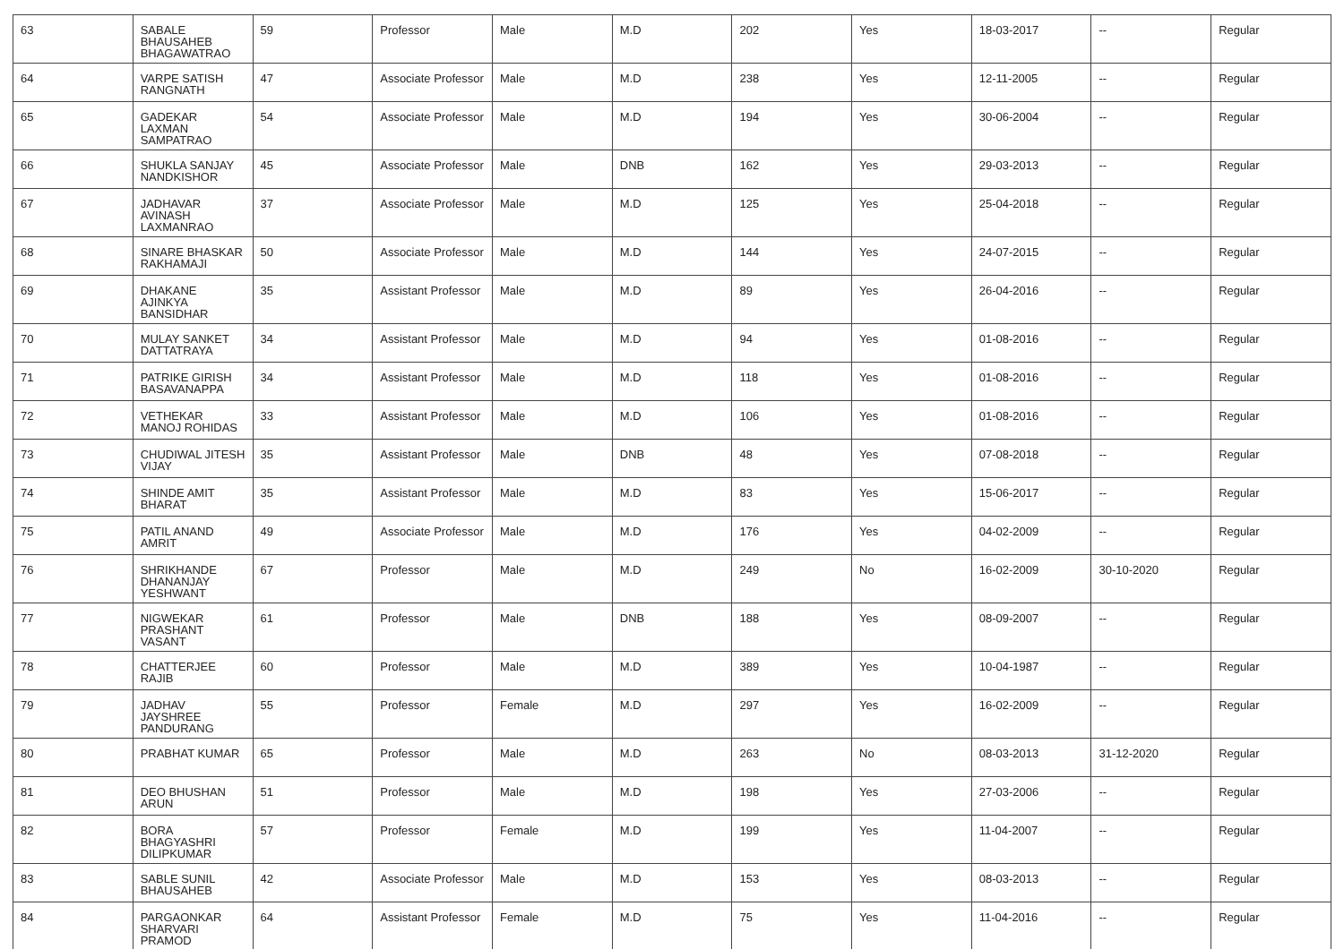| 63 | SABALE BHAUSAHEB BHAGAWATRAO | 59 | Professor | Male | M.D | 202 | Yes | 18-03-2017 | -- | Regular |
| 64 | VARPE SATISH RANGNATH | 47 | Associate Professor | Male | M.D | 238 | Yes | 12-11-2005 | -- | Regular |
| 65 | GADEKAR LAXMAN SAMPATRAO | 54 | Associate Professor | Male | M.D | 194 | Yes | 30-06-2004 | -- | Regular |
| 66 | SHUKLA SANJAY NANDKISHOR | 45 | Associate Professor | Male | DNB | 162 | Yes | 29-03-2013 | -- | Regular |
| 67 | JADHAVAR AVINASH LAXMANRAO | 37 | Associate Professor | Male | M.D | 125 | Yes | 25-04-2018 | -- | Regular |
| 68 | SINARE BHASKAR RAKHAMAJI | 50 | Associate Professor | Male | M.D | 144 | Yes | 24-07-2015 | -- | Regular |
| 69 | DHAKANE AJINKYA BANSIDHAR | 35 | Assistant Professor | Male | M.D | 89 | Yes | 26-04-2016 | -- | Regular |
| 70 | MULAY SANKET DATTATRAYA | 34 | Assistant Professor | Male | M.D | 94 | Yes | 01-08-2016 | -- | Regular |
| 71 | PATRIKE GIRISH BASAVANAPPA | 34 | Assistant Professor | Male | M.D | 118 | Yes | 01-08-2016 | -- | Regular |
| 72 | VETHEKAR MANOJ ROHIDAS | 33 | Assistant Professor | Male | M.D | 106 | Yes | 01-08-2016 | -- | Regular |
| 73 | CHUDIWAL JITESH VIJAY | 35 | Assistant Professor | Male | DNB | 48 | Yes | 07-08-2018 | -- | Regular |
| 74 | SHINDE AMIT BHARAT | 35 | Assistant Professor | Male | M.D | 83 | Yes | 15-06-2017 | -- | Regular |
| 75 | PATIL ANAND AMRIT | 49 | Associate Professor | Male | M.D | 176 | Yes | 04-02-2009 | -- | Regular |
| 76 | SHRIKHANDE DHANANJAY YESHWANT | 67 | Professor | Male | M.D | 249 | No | 16-02-2009 | 30-10-2020 | Regular |
| 77 | NIGWEKAR PRASHANT VASANT | 61 | Professor | Male | DNB | 188 | Yes | 08-09-2007 | -- | Regular |
| 78 | CHATTERJEE RAJIB | 60 | Professor | Male | M.D | 389 | Yes | 10-04-1987 | -- | Regular |
| 79 | JADHAV JAYSHREE PANDURANG | 55 | Professor | Female | M.D | 297 | Yes | 16-02-2009 | -- | Regular |
| 80 | PRABHAT KUMAR | 65 | Professor | Male | M.D | 263 | No | 08-03-2013 | 31-12-2020 | Regular |
| 81 | DEO BHUSHAN ARUN | 51 | Professor | Male | M.D | 198 | Yes | 27-03-2006 | -- | Regular |
| 82 | BORA BHAGYASHRI DILIPKUMAR | 57 | Professor | Female | M.D | 199 | Yes | 11-04-2007 | -- | Regular |
| 83 | SABLE SUNIL BHAUSAHEB | 42 | Associate Professor | Male | M.D | 153 | Yes | 08-03-2013 | -- | Regular |
| 84 | PARGAONKAR SHARVARI PRAMOD | 64 | Assistant Professor | Female | M.D | 75 | Yes | 11-04-2016 | -- | Regular |